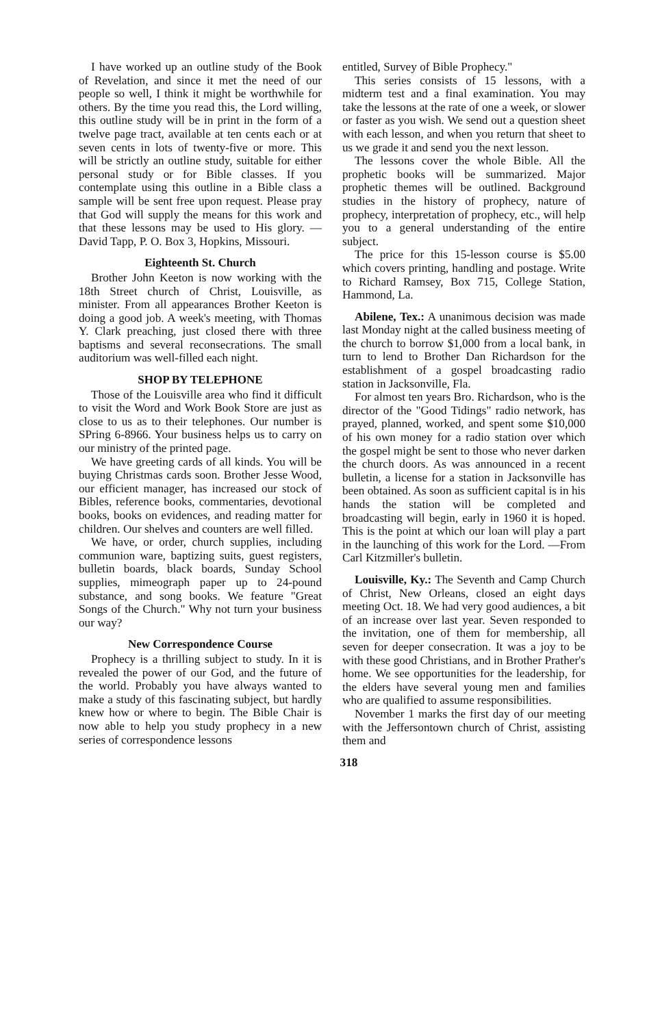I have worked up an outline study of the Book of Revelation, and since it met the need of our people so well, I think it might be worthwhile for others. By the time you read this, the Lord willing, this outline study will be in print in the form of a twelve page tract, available at ten cents each or at seven cents in lots of twenty-five or more. This will be strictly an outline study, suitable for either personal study or for Bible classes. If you contemplate using this outline in a Bible class a sample will be sent free upon request. Please pray that God will supply the means for this work and that these lessons may be used to His glory. —David Tapp, P. O. Box 3, Hopkins, Missouri.
Eighteenth St. Church
Brother John Keeton is now working with the 18th Street church of Christ, Louisville, as minister. From all appearances Brother Keeton is doing a good job. A week's meeting, with Thomas Y. Clark preaching, just closed there with three baptisms and several reconsecrations. The small auditorium was well-filled each night.
SHOP BY TELEPHONE
Those of the Louisville area who find it difficult to visit the Word and Work Book Store are just as close to us as to their telephones. Our number is SPring 6-8966. Your business helps us to carry on our ministry of the printed page.
We have greeting cards of all kinds. You will be buying Christmas cards soon. Brother Jesse Wood, our efficient manager, has increased our stock of Bibles, reference books, commentaries, devotional books, books on evidences, and reading matter for children. Our shelves and counters are well filled.
We have, or order, church supplies, including communion ware, baptizing suits, guest registers, bulletin boards, black boards, Sunday School supplies, mimeograph paper up to 24-pound substance, and song books. We feature "Great Songs of the Church." Why not turn your business our way?
New Correspondence Course
Prophecy is a thrilling subject to study. In it is revealed the power of our God, and the future of the world. Probably you have always wanted to make a study of this fascinating subject, but hardly knew how or where to begin. The Bible Chair is now able to help you study prophecy in a new series of correspondence lessons
entitled, Survey of Bible Prophecy."
This series consists of 15 lessons, with a midterm test and a final examination. You may take the lessons at the rate of one a week, or slower or faster as you wish. We send out a question sheet with each lesson, and when you return that sheet to us we grade it and send you the next lesson.
The lessons cover the whole Bible. All the prophetic books will be summarized. Major prophetic themes will be outlined. Background studies in the history of prophecy, nature of prophecy, interpretation of prophecy, etc., will help you to a general understanding of the entire subject.
The price for this 15-lesson course is $5.00 which covers printing, handling and postage. Write to Richard Ramsey, Box 715, College Station, Hammond, La.
Abilene, Tex.: A unanimous decision was made last Monday night at the called business meeting of the church to borrow $1,000 from a local bank, in turn to lend to Brother Dan Richardson for the establishment of a gospel broadcasting radio station in Jacksonville, Fla.
For almost ten years Bro. Richardson, who is the director of the "Good Tidings" radio network, has prayed, planned, worked, and spent some $10,000 of his own money for a radio station over which the gospel might be sent to those who never darken the church doors. As was announced in a recent bulletin, a license for a station in Jacksonville has been obtained. As soon as sufficient capital is in his hands the station will be completed and broadcasting will begin, early in 1960 it is hoped. This is the point at which our loan will play a part in the launching of this work for the Lord. —From Carl Kitzmiller's bulletin.
Louisville, Ky.: The Seventh and Camp Church of Christ, New Orleans, closed an eight days meeting Oct. 18. We had very good audiences, a bit of an increase over last year. Seven responded to the invitation, one of them for membership, all seven for deeper consecration. It was a joy to be with these good Christians, and in Brother Prather's home. We see opportunities for the leadership, for the elders have several young men and families who are qualified to assume responsibilities.
November 1 marks the first day of our meeting with the Jeffersontown church of Christ, assisting them and
318